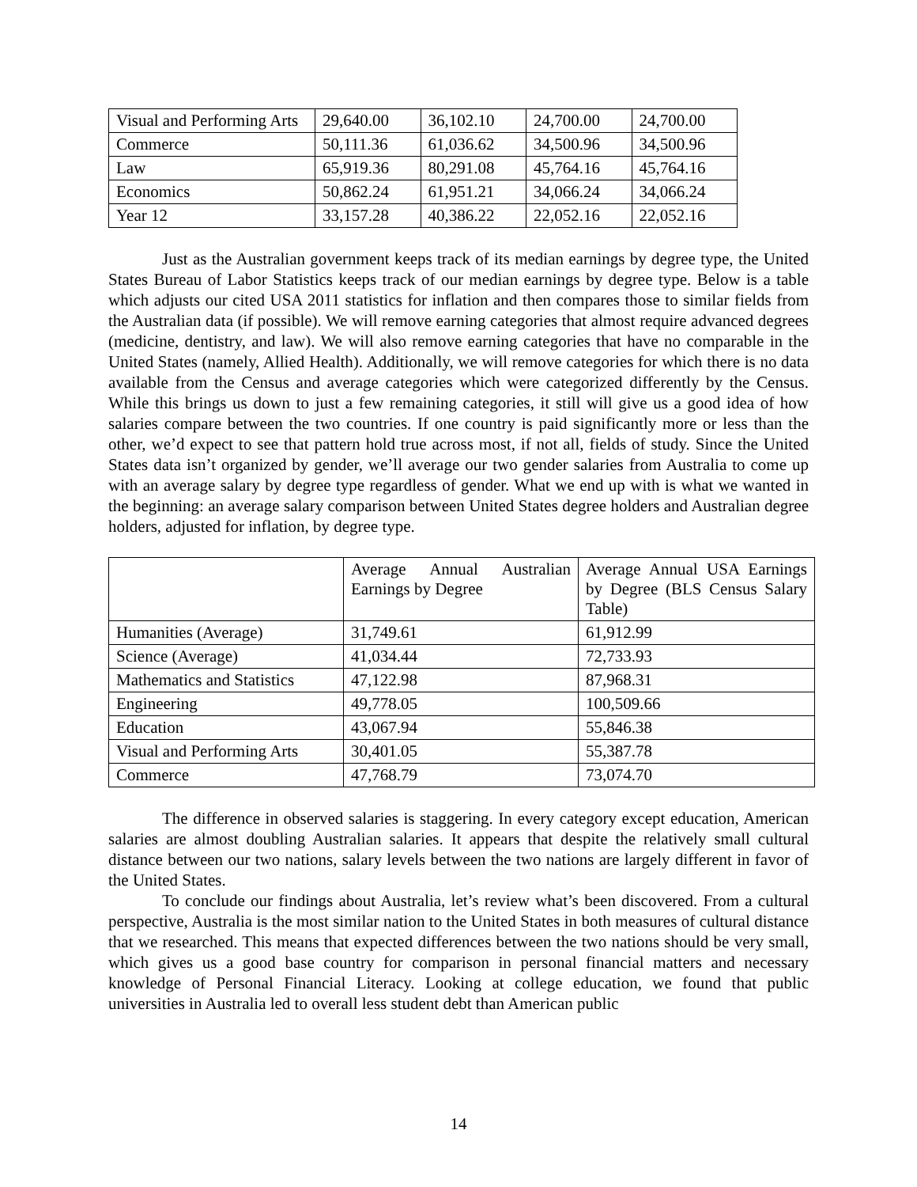| Visual and Performing Arts | 29,640.00 | 36,102.10 | 24,700.00 | 24,700.00 |
| Commerce | 50,111.36 | 61,036.62 | 34,500.96 | 34,500.96 |
| Law | 65,919.36 | 80,291.08 | 45,764.16 | 45,764.16 |
| Economics | 50,862.24 | 61,951.21 | 34,066.24 | 34,066.24 |
| Year 12 | 33,157.28 | 40,386.22 | 22,052.16 | 22,052.16 |
Just as the Australian government keeps track of its median earnings by degree type, the United States Bureau of Labor Statistics keeps track of our median earnings by degree type. Below is a table which adjusts our cited USA 2011 statistics for inflation and then compares those to similar fields from the Australian data (if possible). We will remove earning categories that almost require advanced degrees (medicine, dentistry, and law). We will also remove earning categories that have no comparable in the United States (namely, Allied Health). Additionally, we will remove categories for which there is no data available from the Census and average categories which were categorized differently by the Census. While this brings us down to just a few remaining categories, it still will give us a good idea of how salaries compare between the two countries. If one country is paid significantly more or less than the other, we’d expect to see that pattern hold true across most, if not all, fields of study. Since the United States data isn’t organized by gender, we’ll average our two gender salaries from Australia to come up with an average salary by degree type regardless of gender. What we end up with is what we wanted in the beginning: an average salary comparison between United States degree holders and Australian degree holders, adjusted for inflation, by degree type.
| | Average Annual Australian Earnings by Degree | Average Annual USA Earnings by Degree (BLS Census Salary Table) |
| Humanities (Average) | 31,749.61 | 61,912.99 |
| Science (Average) | 41,034.44 | 72,733.93 |
| Mathematics and Statistics | 47,122.98 | 87,968.31 |
| Engineering | 49,778.05 | 100,509.66 |
| Education | 43,067.94 | 55,846.38 |
| Visual and Performing Arts | 30,401.05 | 55,387.78 |
| Commerce | 47,768.79 | 73,074.70 |
The difference in observed salaries is staggering. In every category except education, American salaries are almost doubling Australian salaries. It appears that despite the relatively small cultural distance between our two nations, salary levels between the two nations are largely different in favor of the United States.
To conclude our findings about Australia, let’s review what’s been discovered. From a cultural perspective, Australia is the most similar nation to the United States in both measures of cultural distance that we researched. This means that expected differences between the two nations should be very small, which gives us a good base country for comparison in personal financial matters and necessary knowledge of Personal Financial Literacy. Looking at college education, we found that public universities in Australia led to overall less student debt than American public
14